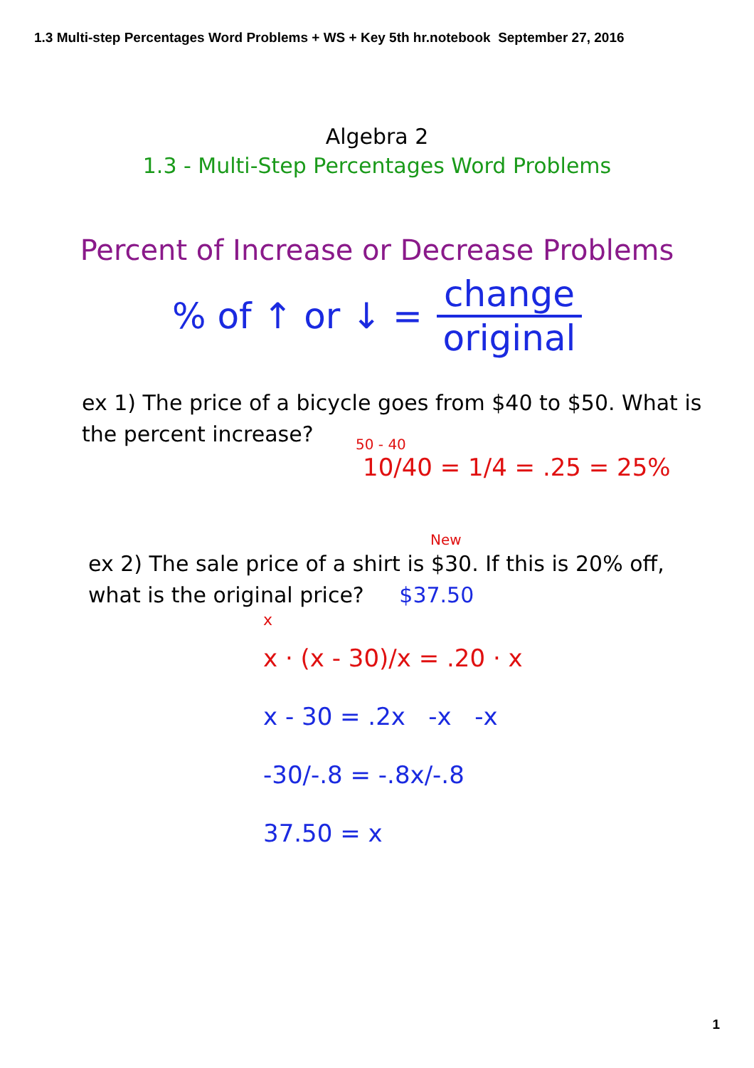1.3 Multi-step Percentages Word Problems + WS + Key 5th hr.notebook September 27, 2016
Algebra 2
1.3 - Multi-Step Percentages Word Problems
Percent of Increase or Decrease Problems
% of ↑ or ↓ =
change
original
ex 1) The price of a bicycle goes from $40 to $50. What is
the percent increase?
50 - 40
10/40 = 1/4 = .25 = 25%
New
ex 2) The sale price of a shirt is $30. If this is 20% off,
what is the original price? $37.50
x
x · (x - 30)/x = .20 · x
x - 30 = .2x -x -x
-30/-.8 = -.8x/-.8
37.50 = x
1